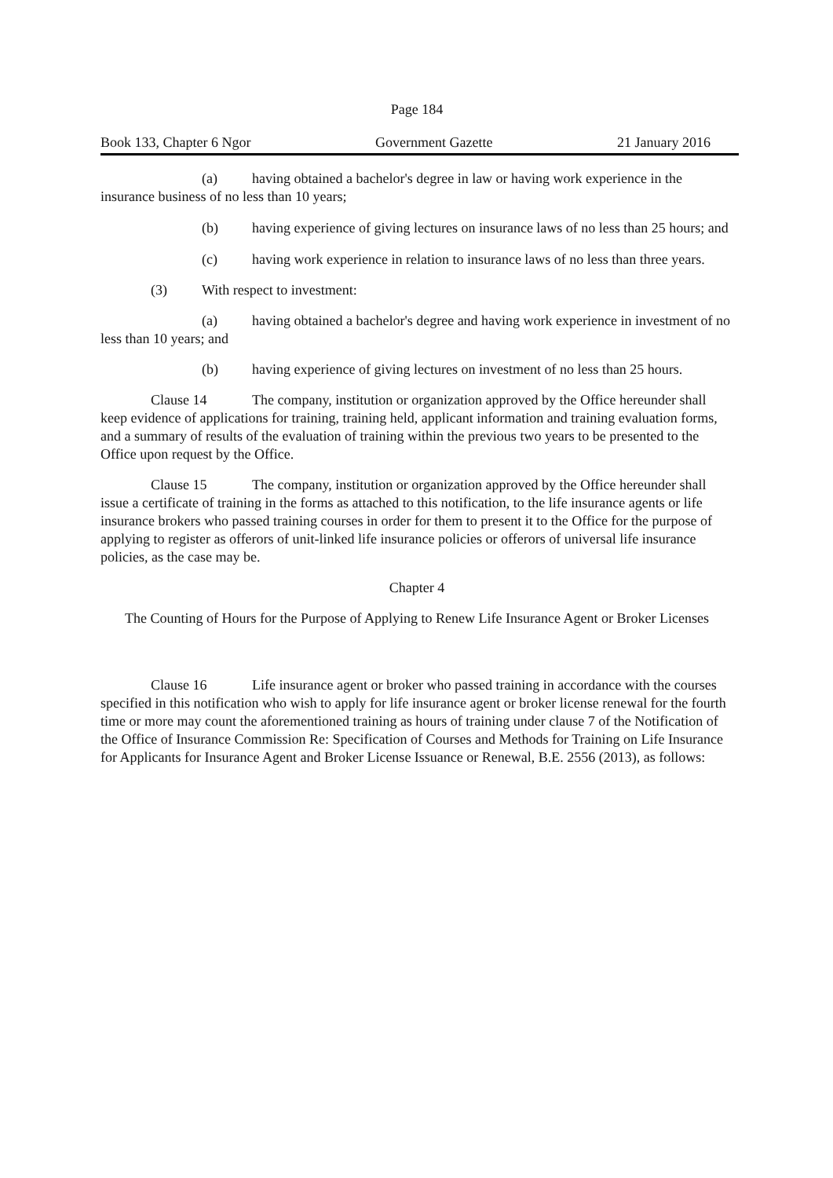Page 184
Book 133, Chapter 6 Ngor Government Gazette 21 January 2016
(a) having obtained a bachelor's degree in law or having work experience in the insurance business of no less than 10 years;
(b) having experience of giving lectures on insurance laws of no less than 25 hours; and
(c) having work experience in relation to insurance laws of no less than three years.
(3) With respect to investment:
(a) having obtained a bachelor's degree and having work experience in investment of no less than 10 years; and
(b) having experience of giving lectures on investment of no less than 25 hours.
Clause 14 The company, institution or organization approved by the Office hereunder shall keep evidence of applications for training, training held, applicant information and training evaluation forms, and a summary of results of the evaluation of training within the previous two years to be presented to the Office upon request by the Office.
Clause 15 The company, institution or organization approved by the Office hereunder shall issue a certificate of training in the forms as attached to this notification, to the life insurance agents or life insurance brokers who passed training courses in order for them to present it to the Office for the purpose of applying to register as offerors of unit-linked life insurance policies or offerors of universal life insurance policies, as the case may be.
Chapter 4
The Counting of Hours for the Purpose of Applying to Renew Life Insurance Agent or Broker Licenses
Clause 16 Life insurance agent or broker who passed training in accordance with the courses specified in this notification who wish to apply for life insurance agent or broker license renewal for the fourth time or more may count the aforementioned training as hours of training under clause 7 of the Notification of the Office of Insurance Commission Re: Specification of Courses and Methods for Training on Life Insurance for Applicants for Insurance Agent and Broker License Issuance or Renewal, B.E. 2556 (2013), as follows: